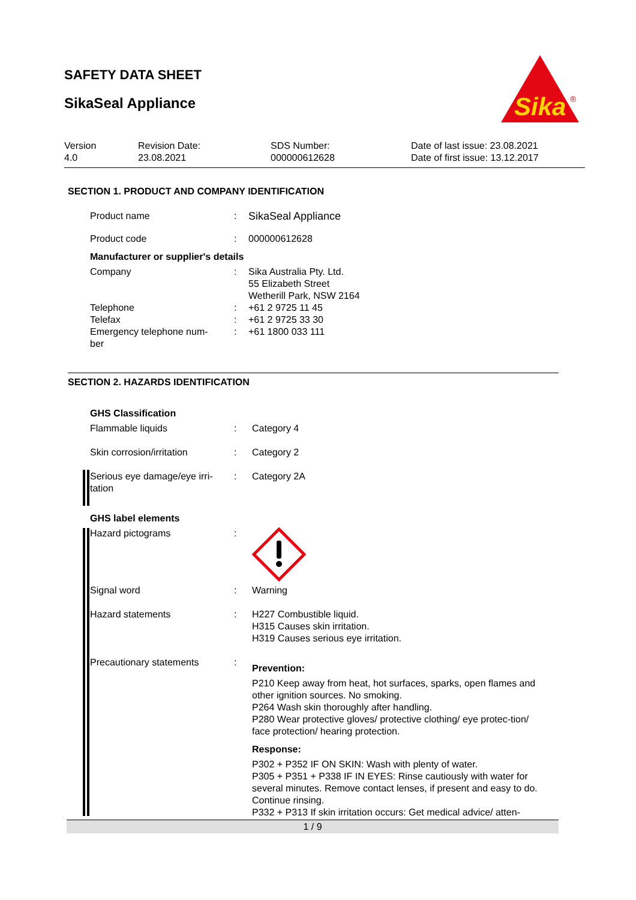SAFETY DATA SHEET
SikaSeal Appliance
Sika
®
Version
4.0
Revision Date:
23.08.2021
SDS Number:
000000612628
Date of last issue: 23.08.2021
Date of first issue: 13.12.2017
SECTION 1. PRODUCT AND COMPANY IDENTIFICATION
Product name : SikaSeal Appliance
Product code : 000000612628
Manufacturer or supplier's details
Company : Sika Australia Pty. Ltd.
55 Elizabeth Street
Wetherill Park, NSW 2164
Telephone : +61 2 9725 11 45
Telefax : +61 2 9725 33 30
Emergency telephone num-
ber
: +61 1800 033 111
SECTION 2. HAZARDS IDENTIFICATION
GHS Classification
Flammable liquids : Category 4
Skin corrosion/irritation : Category 2
Serious eye damage/eye irri-
tation
: Category 2A
GHS label elements
Hazard pictograms :
Signal word : Warning
Hazard statements : H227 Combustible liquid.
H315 Causes skin irritation.
H319 Causes serious eye irritation.
Precautionary statements :
Prevention:
P210 Keep away from heat, hot surfaces, sparks, open flames and other ignition sources. No smoking.
P264 Wash skin thoroughly after handling.
P280 Wear protective gloves/ protective clothing/ eye protec-tion/ face protection/ hearing protection.
Response:
P302 + P352 IF ON SKIN: Wash with plenty of water.
P305 + P351 + P338 IF IN EYES: Rinse cautiously with water for several minutes. Remove contact lenses, if present and easy to do. Continue rinsing.
P332 + P313 If skin irritation occurs: Get medical advice/ atten-
1 / 9